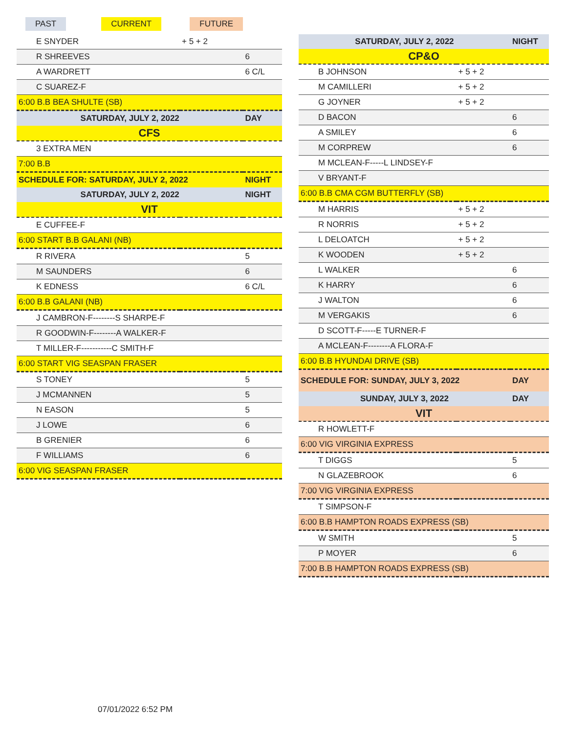PAST CURRENT FUTURE
| E SNYDER | + 5 + 2 | |
| R SHREEVES | | 6 |
| A WARDRETT | | 6 C/L |
| C SUAREZ-F | | |
| 6:00 B.B BEA SHULTE (SB) | | |
| SATURDAY, JULY 2, 2022 | | DAY |
| CFS | | |
| 3 EXTRA MEN | | |
| 7:00 B.B | | |
| SCHEDULE FOR: SATURDAY, JULY 2, 2022 | | NIGHT |
| SATURDAY, JULY 2, 2022 | | NIGHT |
| VIT | | |
| E CUFFEE-F | | |
| 6:00 START B.B GALANI (NB) | | |
| R RIVERA | | 5 |
| M SAUNDERS | | 6 |
| K EDNESS | | 6 C/L |
| 6:00 B.B GALANI (NB) | | |
| J CAMBRON-F--------S SHARPE-F | | |
| R GOODWIN-F--------A WALKER-F | | |
| T MILLER-F-----------C SMITH-F | | |
| 6:00 START VIG SEASPAN FRASER | | |
| S TONEY | | 5 |
| J MCMANNEN | | 5 |
| N EASON | | 5 |
| J LOWE | | 6 |
| B GRENIER | | 6 |
| F WILLIAMS | | 6 |
| 6:00 VIG SEASPAN FRASER | | |
| SATURDAY, JULY 2, 2022 | | NIGHT |
| CP&O | | |
| B JOHNSON | + 5 + 2 | |
| M CAMILLERI | + 5 + 2 | |
| G JOYNER | + 5 + 2 | |
| D BACON | | 6 |
| A SMILEY | | 6 |
| M CORPREW | | 6 |
| M MCLEAN-F-----L LINDSEY-F | | |
| V BRYANT-F | | |
| 6:00 B.B CMA CGM BUTTERFLY (SB) | | |
| M HARRIS | + 5 + 2 | |
| R NORRIS | + 5 + 2 | |
| L DELOATCH | + 5 + 2 | |
| K WOODEN | + 5 + 2 | |
| L WALKER | | 6 |
| K HARRY | | 6 |
| J WALTON | | 6 |
| M VERGAKIS | | 6 |
| D SCOTT-F-----E TURNER-F | | |
| A MCLEAN-F--------A FLORA-F | | |
| 6:00 B.B HYUNDAI DRIVE (SB) | | |
| SCHEDULE FOR: SUNDAY, JULY 3, 2022 | | DAY |
| SUNDAY, JULY 3, 2022 | | DAY |
| VIT | | |
| R HOWLETT-F | | |
| 6:00 VIG VIRGINIA EXPRESS | | |
| T DIGGS | | 5 |
| N GLAZEBROOK | | 6 |
| 7:00 VIG VIRGINIA EXPRESS | | |
| T SIMPSON-F | | |
| 6:00 B.B HAMPTON ROADS EXPRESS (SB) | | |
| W SMITH | | 5 |
| P MOYER | | 6 |
| 7:00 B.B HAMPTON ROADS EXPRESS (SB) | | |
07/01/2022 6:52 PM